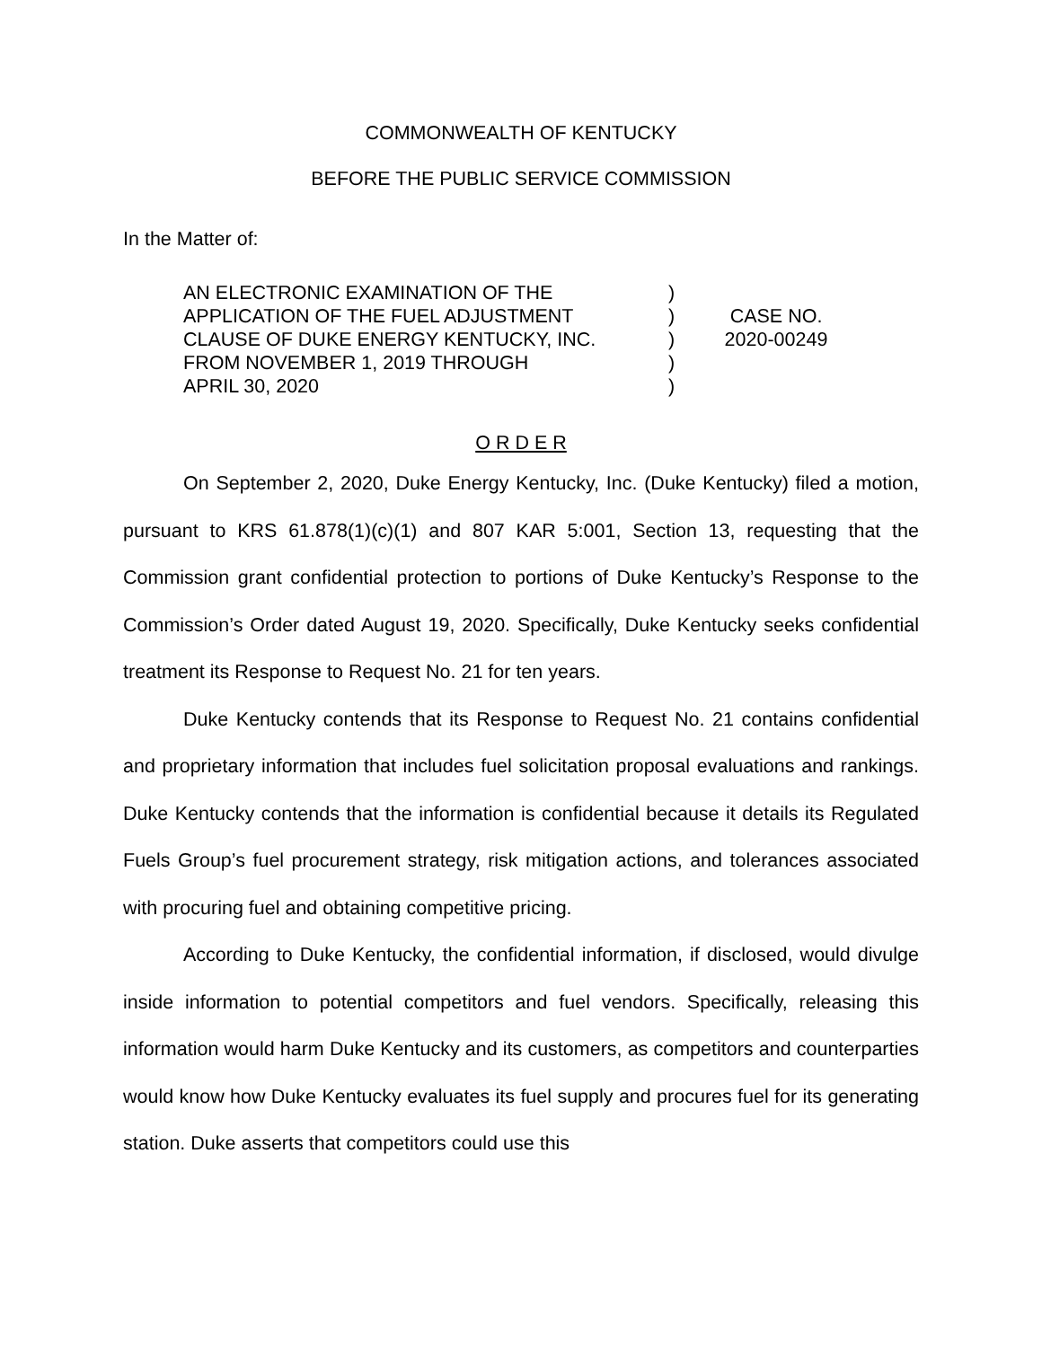COMMONWEALTH OF KENTUCKY
BEFORE THE PUBLIC SERVICE COMMISSION
In the Matter of:
AN ELECTRONIC EXAMINATION OF THE
APPLICATION OF THE FUEL ADJUSTMENT
CLAUSE OF DUKE ENERGY KENTUCKY, INC.
FROM NOVEMBER 1, 2019 THROUGH
APRIL 30, 2020
)
)
)
)
)
CASE NO.
2020-00249
O R D E R
On September 2, 2020, Duke Energy Kentucky, Inc. (Duke Kentucky) filed a motion, pursuant to KRS 61.878(1)(c)(1) and 807 KAR 5:001, Section 13, requesting that the Commission grant confidential protection to portions of Duke Kentucky’s Response to the Commission’s Order dated August 19, 2020. Specifically, Duke Kentucky seeks confidential treatment its Response to Request No. 21 for ten years.
Duke Kentucky contends that its Response to Request No. 21 contains confidential and proprietary information that includes fuel solicitation proposal evaluations and rankings. Duke Kentucky contends that the information is confidential because it details its Regulated Fuels Group’s fuel procurement strategy, risk mitigation actions, and tolerances associated with procuring fuel and obtaining competitive pricing.
According to Duke Kentucky, the confidential information, if disclosed, would divulge inside information to potential competitors and fuel vendors. Specifically, releasing this information would harm Duke Kentucky and its customers, as competitors and counterparties would know how Duke Kentucky evaluates its fuel supply and procures fuel for its generating station. Duke asserts that competitors could use this